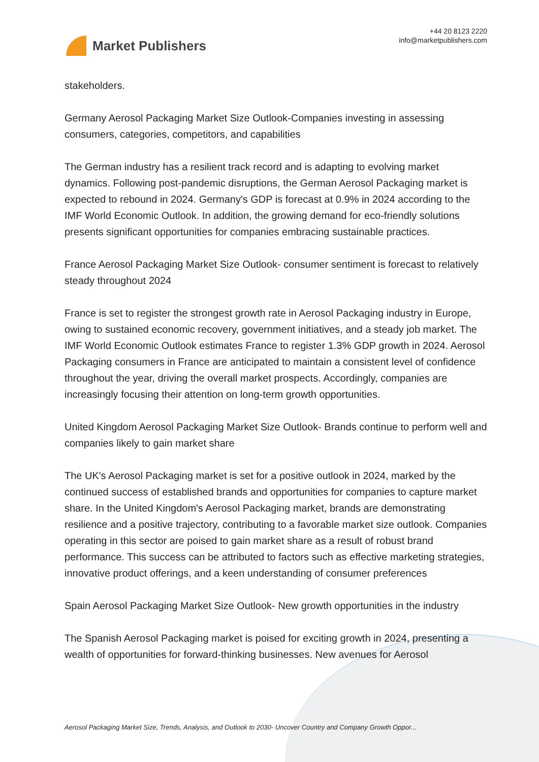Market Publishers
+44 20 8123 2220
info@marketpublishers.com
stakeholders.
Germany Aerosol Packaging Market Size Outlook-Companies investing in assessing consumers, categories, competitors, and capabilities
The German industry has a resilient track record and is adapting to evolving market dynamics. Following post-pandemic disruptions, the German Aerosol Packaging market is expected to rebound in 2024. Germany's GDP is forecast at 0.9% in 2024 according to the IMF World Economic Outlook. In addition, the growing demand for eco-friendly solutions presents significant opportunities for companies embracing sustainable practices.
France Aerosol Packaging Market Size Outlook- consumer sentiment is forecast to relatively steady throughout 2024
France is set to register the strongest growth rate in Aerosol Packaging industry in Europe, owing to sustained economic recovery, government initiatives, and a steady job market. The IMF World Economic Outlook estimates France to register 1.3% GDP growth in 2024. Aerosol Packaging consumers in France are anticipated to maintain a consistent level of confidence throughout the year, driving the overall market prospects. Accordingly, companies are increasingly focusing their attention on long-term growth opportunities.
United Kingdom Aerosol Packaging Market Size Outlook- Brands continue to perform well and companies likely to gain market share
The UK's Aerosol Packaging market is set for a positive outlook in 2024, marked by the continued success of established brands and opportunities for companies to capture market share. In the United Kingdom's Aerosol Packaging market, brands are demonstrating resilience and a positive trajectory, contributing to a favorable market size outlook. Companies operating in this sector are poised to gain market share as a result of robust brand performance. This success can be attributed to factors such as effective marketing strategies, innovative product offerings, and a keen understanding of consumer preferences
Spain Aerosol Packaging Market Size Outlook- New growth opportunities in the industry
The Spanish Aerosol Packaging market is poised for exciting growth in 2024, presenting a wealth of opportunities for forward-thinking businesses. New avenues for Aerosol
Aerosol Packaging Market Size, Trends, Analysis, and Outlook to 2030- Uncover Country and Company Growth Oppor...